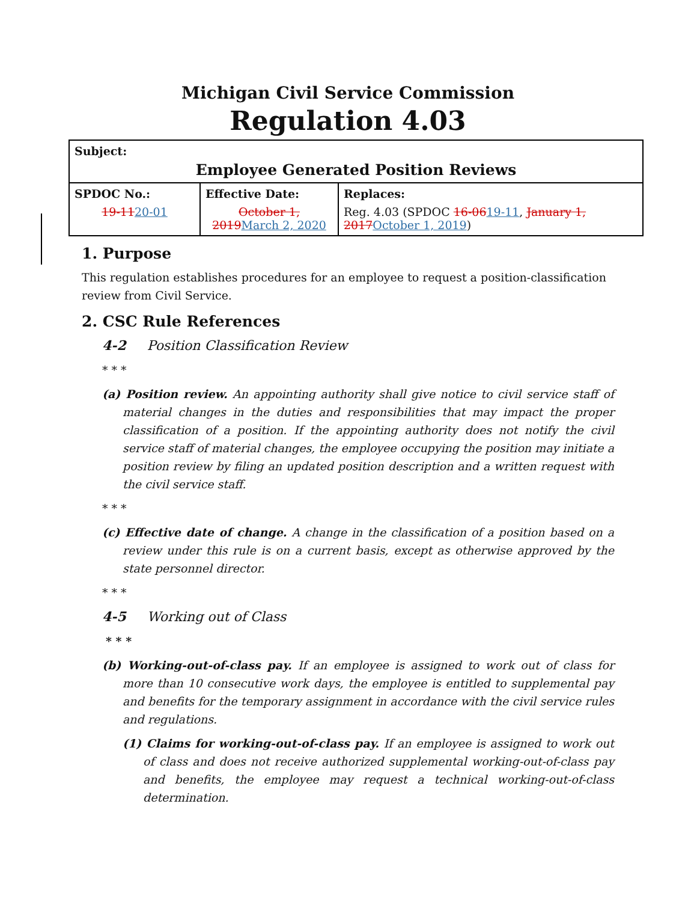Michigan Civil Service Commission
Regulation 4.03
| Subject: Employee Generated Position Reviews | | |
| SPDOC No.: 19-11 20-01 | Effective Date: October 1, 2019 March 2, 2020 | Replaces: Reg. 4.03 (SPDOC 16-06 19-11 , January 1, 2017 October 1, 2019 ) |
1. Purpose
This regulation establishes procedures for an employee to request a position-classification review from Civil Service.
2. CSC Rule References
4-2 Position Classification Review
* * *
(a) Position review. An appointing authority shall give notice to civil service staff of material changes in the duties and responsibilities that may impact the proper classification of a position. If the appointing authority does not notify the civil service staff of material changes, the employee occupying the position may initiate a position review by filing an updated position description and a written request with the civil service staff.
* * *
(c) Effective date of change. A change in the classification of a position based on a review under this rule is on a current basis, except as otherwise approved by the state personnel director.
* * *
4-5 Working out of Class
* * *
(b) Working-out-of-class pay. If an employee is assigned to work out of class for more than 10 consecutive work days, the employee is entitled to supplemental pay and benefits for the temporary assignment in accordance with the civil service rules and regulations.
(1) Claims for working-out-of-class pay. If an employee is assigned to work out of class and does not receive authorized supplemental working-out-of-class pay and benefits, the employee may request a technical working-out-of-class determination.